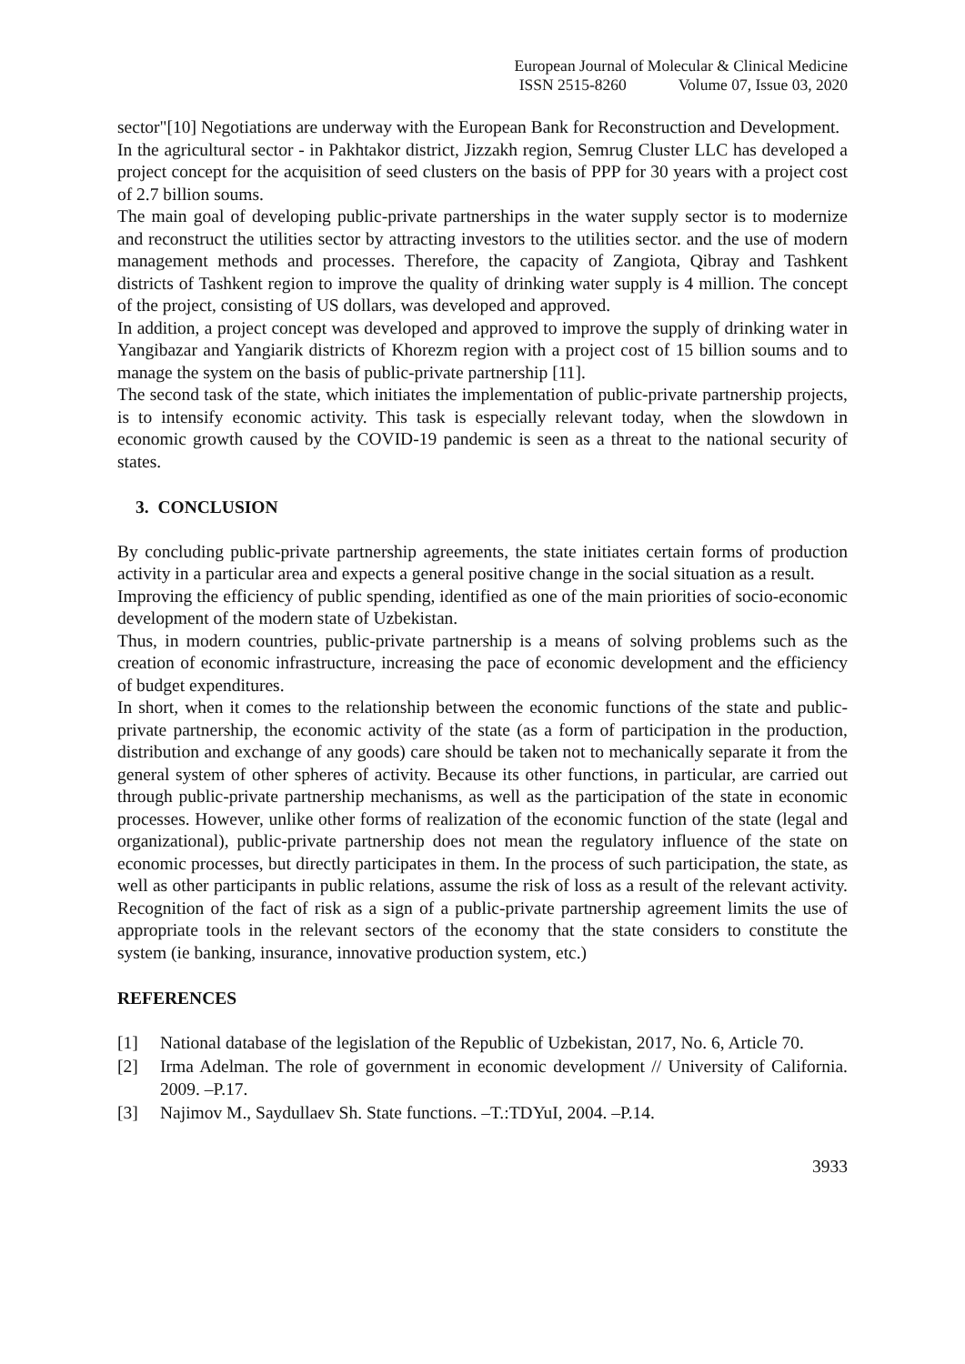European Journal of Molecular & Clinical Medicine
ISSN 2515-8260 Volume 07, Issue 03, 2020
sector"[10] Negotiations are underway with the European Bank for Reconstruction and Development.
In the agricultural sector - in Pakhtakor district, Jizzakh region, Semrug Cluster LLC has developed a project concept for the acquisition of seed clusters on the basis of PPP for 30 years with a project cost of 2.7 billion soums.
The main goal of developing public-private partnerships in the water supply sector is to modernize and reconstruct the utilities sector by attracting investors to the utilities sector. and the use of modern management methods and processes. Therefore, the capacity of Zangiota, Qibray and Tashkent districts of Tashkent region to improve the quality of drinking water supply is 4 million. The concept of the project, consisting of US dollars, was developed and approved.
In addition, a project concept was developed and approved to improve the supply of drinking water in Yangibazar and Yangiarik districts of Khorezm region with a project cost of 15 billion soums and to manage the system on the basis of public-private partnership [11].
The second task of the state, which initiates the implementation of public-private partnership projects, is to intensify economic activity. This task is especially relevant today, when the slowdown in economic growth caused by the COVID-19 pandemic is seen as a threat to the national security of states.
3. CONCLUSION
By concluding public-private partnership agreements, the state initiates certain forms of production activity in a particular area and expects a general positive change in the social situation as a result.
Improving the efficiency of public spending, identified as one of the main priorities of socio-economic development of the modern state of Uzbekistan.
Thus, in modern countries, public-private partnership is a means of solving problems such as the creation of economic infrastructure, increasing the pace of economic development and the efficiency of budget expenditures.
In short, when it comes to the relationship between the economic functions of the state and public-private partnership, the economic activity of the state (as a form of participation in the production, distribution and exchange of any goods) care should be taken not to mechanically separate it from the general system of other spheres of activity. Because its other functions, in particular, are carried out through public-private partnership mechanisms, as well as the participation of the state in economic processes. However, unlike other forms of realization of the economic function of the state (legal and organizational), public-private partnership does not mean the regulatory influence of the state on economic processes, but directly participates in them. In the process of such participation, the state, as well as other participants in public relations, assume the risk of loss as a result of the relevant activity. Recognition of the fact of risk as a sign of a public-private partnership agreement limits the use of appropriate tools in the relevant sectors of the economy that the state considers to constitute the system (ie banking, insurance, innovative production system, etc.)
REFERENCES
[1] National database of the legislation of the Republic of Uzbekistan, 2017, No. 6, Article 70.
[2] Irma Adelman. The role of government in economic development // University of California. 2009. –P.17.
[3] Najimov M., Saydullaev Sh. State functions. –T.:TDYuI, 2004. –P.14.
3933